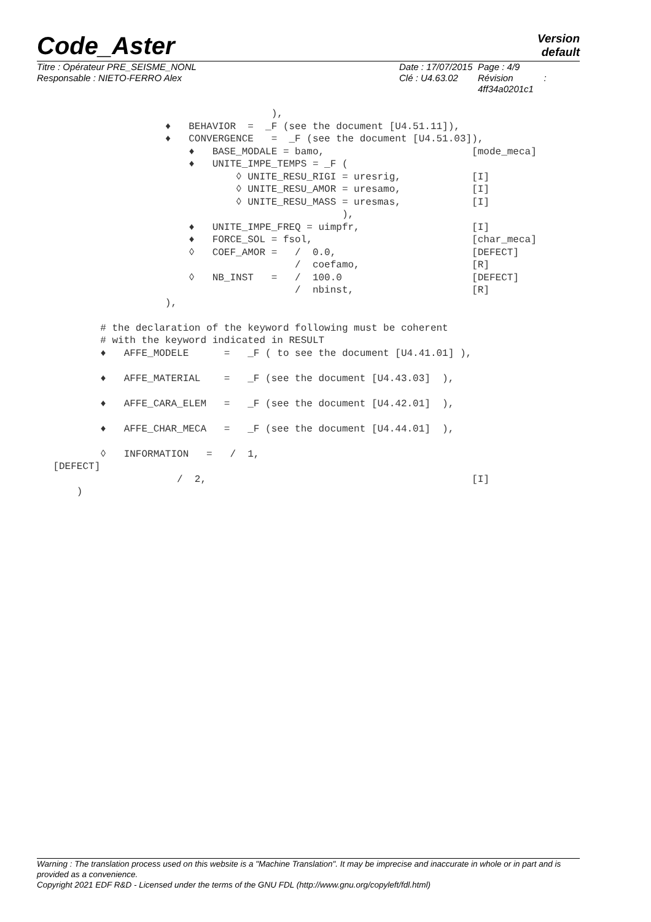Code_Aster
Version
default
Titre : Opérateur PRE_SEISME_NONL
Responsable : NIETO-FERRO Alex
Date : 17/07/2015
Clé : U4.63.02
Page : 4/9
Révision :
4ff34a0201c1
), ♦ BEHAVIOR = _F (see the document [U4.51.11]), ♦ CONVERGENCE = _F (see the document [U4.51.03]), ♦ BASE_MODALE = bamo, [mode_meca] ♦ UNITE_IMPE_TEMPS = _F ( ◊ UNITE_RESU_RIGI = uresrig, [I] ◊ UNITE_RESU_AMOR = uresamo, [I] ◊ UNITE_RESU_MASS = uresmas, [I] ), ♦ UNITE_IMPE_FREQ = uimpfr, [I] ♦ FORCE_SOL = fsol, [char_meca] ◊ COEF_AMOR = / 0.0, [DEFECT] / coefamo, [R] ◊ NB_INST = / 100.0 [DEFECT] / nbinst, [R] ), # the declaration of the keyword following must be coherent # with the keyword indicated in RESULT ♦ AFFE_MODELE = _F ( to see the document [U4.41.01] ), ♦ AFFE_MATERIAL = _F (see the document [U4.43.03] ), ♦ AFFE_CARA_ELEM = _F (see the document [U4.42.01] ), ♦ AFFE_CHAR_MECA = _F (see the document [U4.44.01] ), ◊ INFORMATION = / 1, [DEFECT] / 2, [I] )
Warning : The translation process used on this website is a "Machine Translation". It may be imprecise and inaccurate in whole or in part and is provided as a convenience.
Copyright 2021 EDF R&D - Licensed under the terms of the GNU FDL (http://www.gnu.org/copyleft/fdl.html)